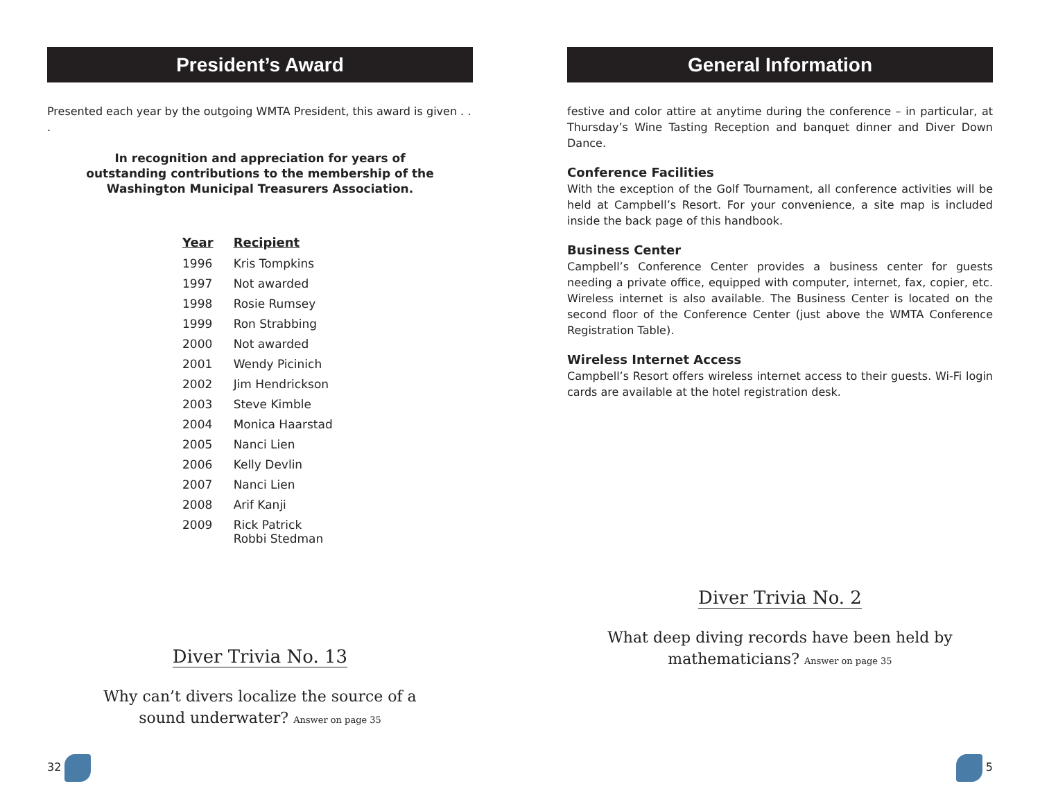President’s Award
Presented each year by the outgoing WMTA President, this award is given . . .
In recognition and appreciation for years of
outstanding contributions to the membership of the
Washington Municipal Treasurers Association.
| Year | Recipient |
| --- | --- |
| 1996 | Kris Tompkins |
| 1997 | Not awarded |
| 1998 | Rosie Rumsey |
| 1999 | Ron Strabbing |
| 2000 | Not awarded |
| 2001 | Wendy Picinich |
| 2002 | Jim Hendrickson |
| 2003 | Steve Kimble |
| 2004 | Monica Haarstad |
| 2005 | Nanci Lien |
| 2006 | Kelly Devlin |
| 2007 | Nanci Lien |
| 2008 | Arif Kanji |
| 2009 | Rick Patrick Robbi Stedman |
Diver Trivia No. 13
Why can’t divers localize the source of a
sound underwater? Answer on page 35
32
General Information
festive and color attire at anytime during the conference – in particular, at Thursday’s Wine Tasting Reception and banquet dinner and Diver Down Dance.
Conference Facilities
With the exception of the Golf Tournament, all conference activities will be held at Campbell’s Resort. For your convenience, a site map is included inside the back page of this handbook.
Business Center
Campbell’s Conference Center provides a business center for guests needing a private office, equipped with computer, internet, fax, copier, etc. Wireless internet is also available. The Business Center is located on the second floor of the Conference Center (just above the WMTA Conference Registration Table).
Wireless Internet Access
Campbell’s Resort offers wireless internet access to their guests. Wi-Fi login cards are available at the hotel registration desk.
Diver Trivia No. 2
What deep diving records have been held by
mathematicians? Answer on page 35
5